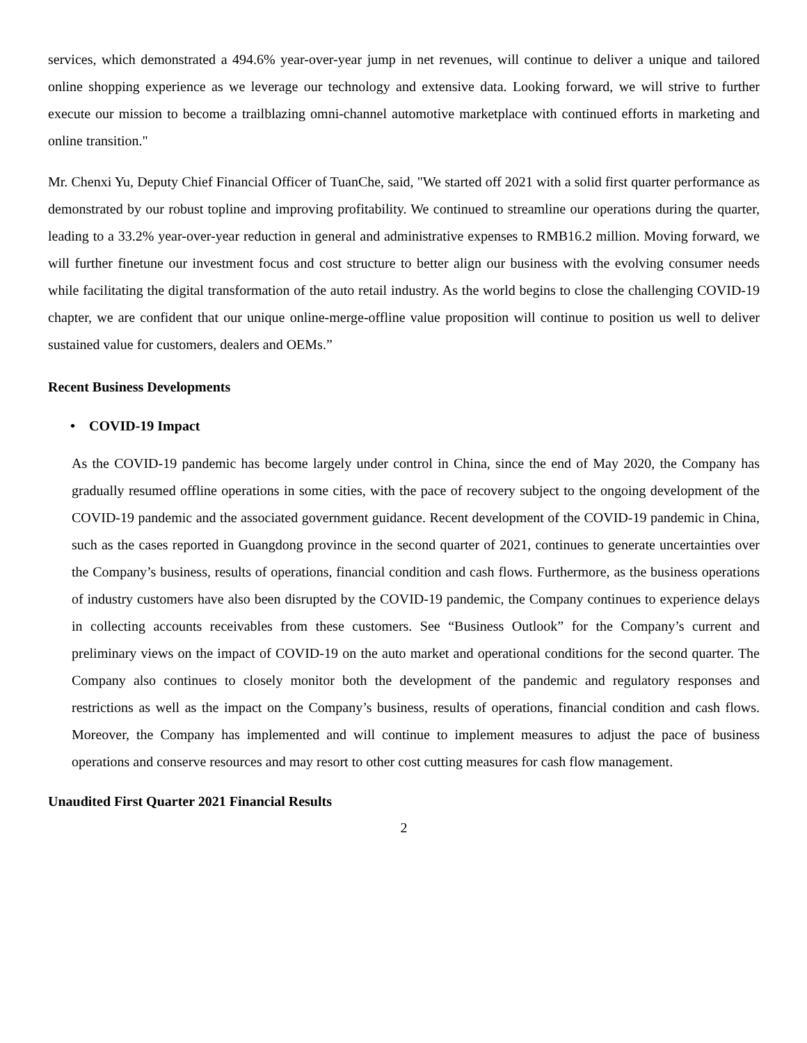services, which demonstrated a 494.6% year-over-year jump in net revenues, will continue to deliver a unique and tailored online shopping experience as we leverage our technology and extensive data. Looking forward, we will strive to further execute our mission to become a trailblazing omni-channel automotive marketplace with continued efforts in marketing and online transition."
Mr. Chenxi Yu, Deputy Chief Financial Officer of TuanChe, said, "We started off 2021 with a solid first quarter performance as demonstrated by our robust topline and improving profitability. We continued to streamline our operations during the quarter, leading to a 33.2% year-over-year reduction in general and administrative expenses to RMB16.2 million. Moving forward, we will further finetune our investment focus and cost structure to better align our business with the evolving consumer needs while facilitating the digital transformation of the auto retail industry. As the world begins to close the challenging COVID-19 chapter, we are confident that our unique online-merge-offline value proposition will continue to position us well to deliver sustained value for customers, dealers and OEMs.”
Recent Business Developments
• COVID-19 Impact
As the COVID-19 pandemic has become largely under control in China, since the end of May 2020, the Company has gradually resumed offline operations in some cities, with the pace of recovery subject to the ongoing development of the COVID-19 pandemic and the associated government guidance. Recent development of the COVID-19 pandemic in China, such as the cases reported in Guangdong province in the second quarter of 2021, continues to generate uncertainties over the Company’s business, results of operations, financial condition and cash flows. Furthermore, as the business operations of industry customers have also been disrupted by the COVID-19 pandemic, the Company continues to experience delays in collecting accounts receivables from these customers. See “Business Outlook” for the Company’s current and preliminary views on the impact of COVID-19 on the auto market and operational conditions for the second quarter. The Company also continues to closely monitor both the development of the pandemic and regulatory responses and restrictions as well as the impact on the Company’s business, results of operations, financial condition and cash flows. Moreover, the Company has implemented and will continue to implement measures to adjust the pace of business operations and conserve resources and may resort to other cost cutting measures for cash flow management.
Unaudited First Quarter 2021 Financial Results
2